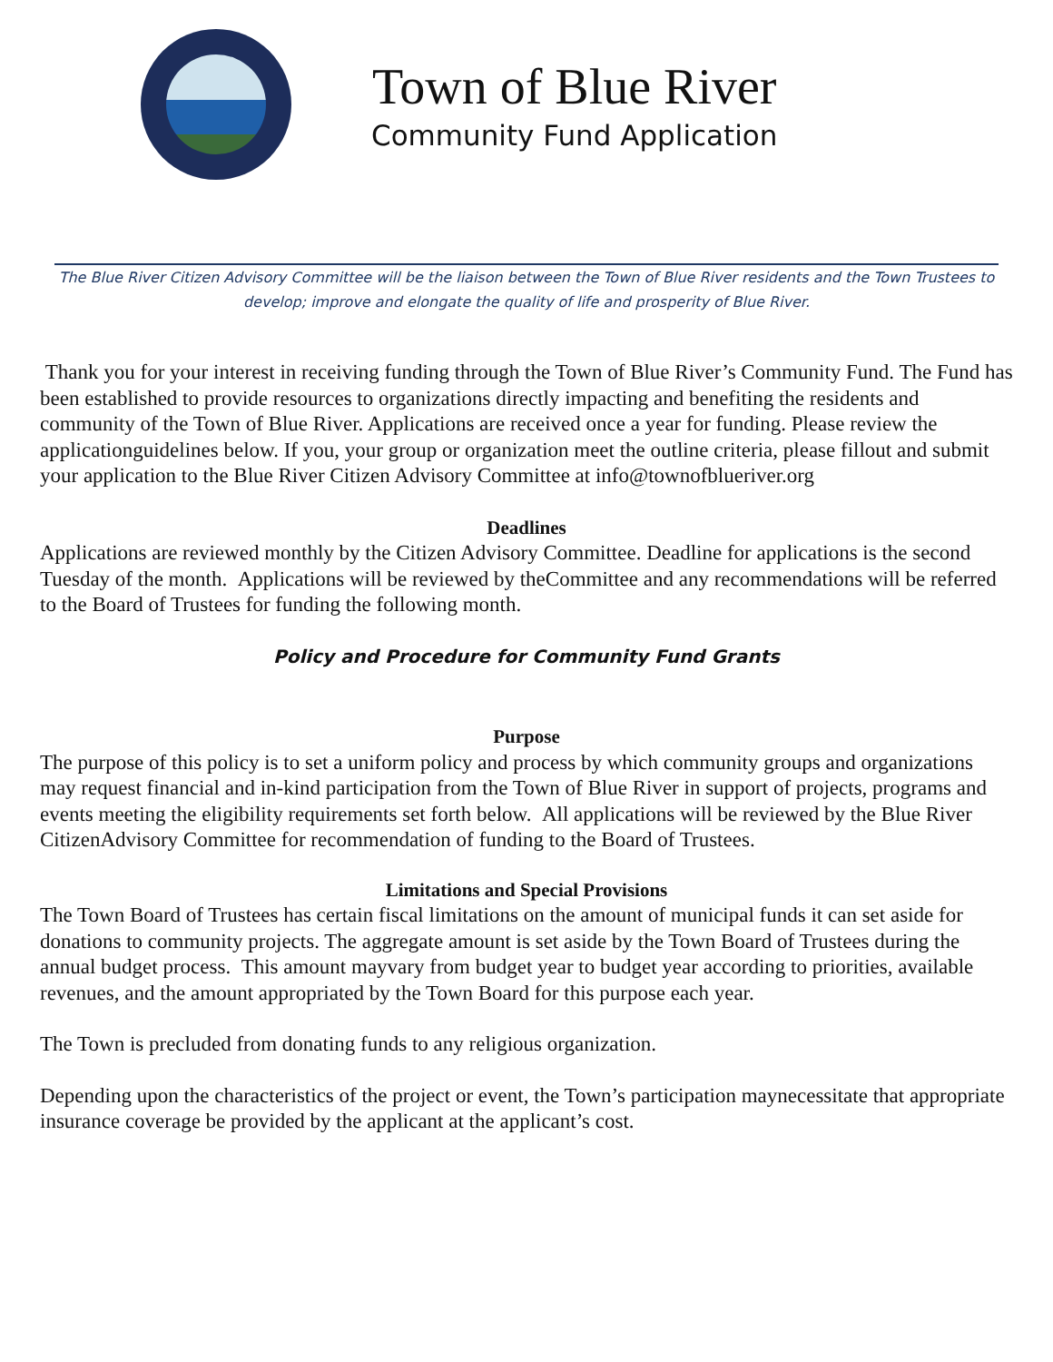Town of Blue River
Community Fund Application
The Blue River Citizen Advisory Committee will be the liaison between the Town of Blue River residents and the Town Trustees to develop; improve and elongate the quality of life and prosperity of Blue River.
Thank you for your interest in receiving funding through the Town of Blue River’s Community Fund. The Fund has been established to provide resources to organizations directly impacting and benefiting the residents and community of the Town of Blue River. Applications are received once a year for funding. Please review the applicationguidelines below. If you, your group or organization meet the outline criteria, please fillout and submit your application to the Blue River Citizen Advisory Committee at info@townofblueriver.org
Deadlines
Applications are reviewed monthly by the Citizen Advisory Committee. Deadline for applications is the second Tuesday of the month. Applications will be reviewed by theCommittee and any recommendations will be referred to the Board of Trustees for funding the following month.
Policy and Procedure for Community Fund Grants
Purpose
The purpose of this policy is to set a uniform policy and process by which community groups and organizations may request financial and in-kind participation from the Town of Blue River in support of projects, programs and events meeting the eligibility requirements set forth below. All applications will be reviewed by the Blue River CitizenAdvisory Committee for recommendation of funding to the Board of Trustees.
Limitations and Special Provisions
The Town Board of Trustees has certain fiscal limitations on the amount of municipal funds it can set aside for donations to community projects. The aggregate amount is set aside by the Town Board of Trustees during the annual budget process. This amount mayvary from budget year to budget year according to priorities, available revenues, and the amount appropriated by the Town Board for this purpose each year.
The Town is precluded from donating funds to any religious organization.
Depending upon the characteristics of the project or event, the Town’s participation maynecessitate that appropriate insurance coverage be provided by the applicant at the applicant’s cost.